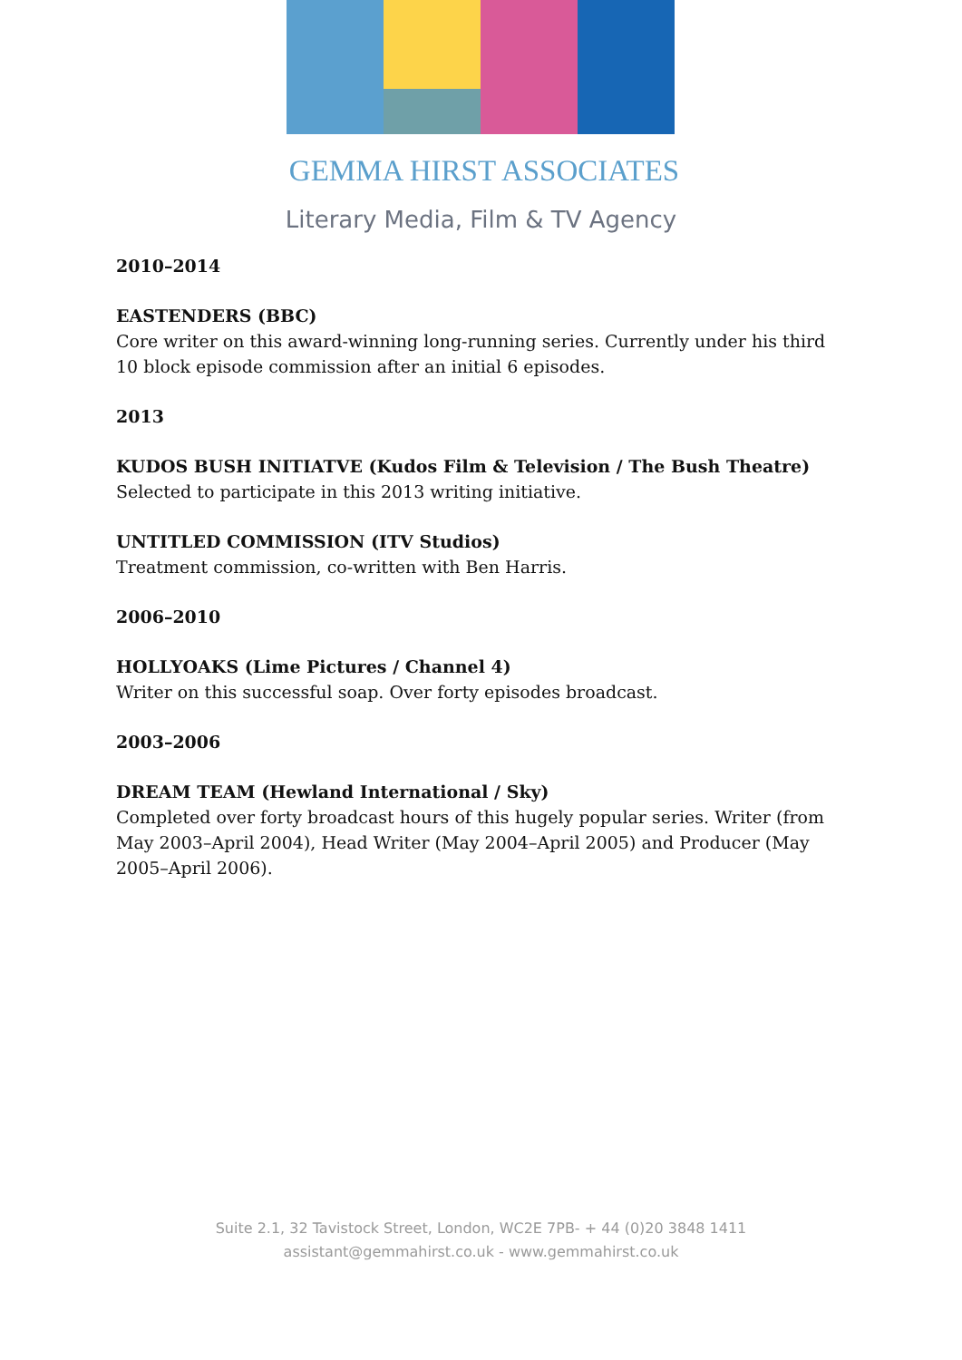GEMMA HIRST ASSOCIATES
Literary Media, Film & TV Agency
2010–2014
EASTENDERS (BBC)
Core writer on this award-winning long-running series. Currently under his third 10 block episode commission after an initial 6 episodes.
2013
KUDOS BUSH INITIATVE (Kudos Film & Television / The Bush Theatre)
Selected to participate in this 2013 writing initiative.
UNTITLED COMMISSION (ITV Studios)
Treatment commission, co-written with Ben Harris.
2006–2010
HOLLYOAKS (Lime Pictures / Channel 4)
Writer on this successful soap. Over forty episodes broadcast.
2003–2006
DREAM TEAM (Hewland International / Sky)
Completed over forty broadcast hours of this hugely popular series. Writer (from May 2003–April 2004), Head Writer (May 2004–April 2005) and Producer (May 2005–April 2006).
Suite 2.1, 32 Tavistock Street, London, WC2E 7PB- + 44 (0)20 3848 1411
assistant@gemmahirst.co.uk - www.gemmahirst.co.uk